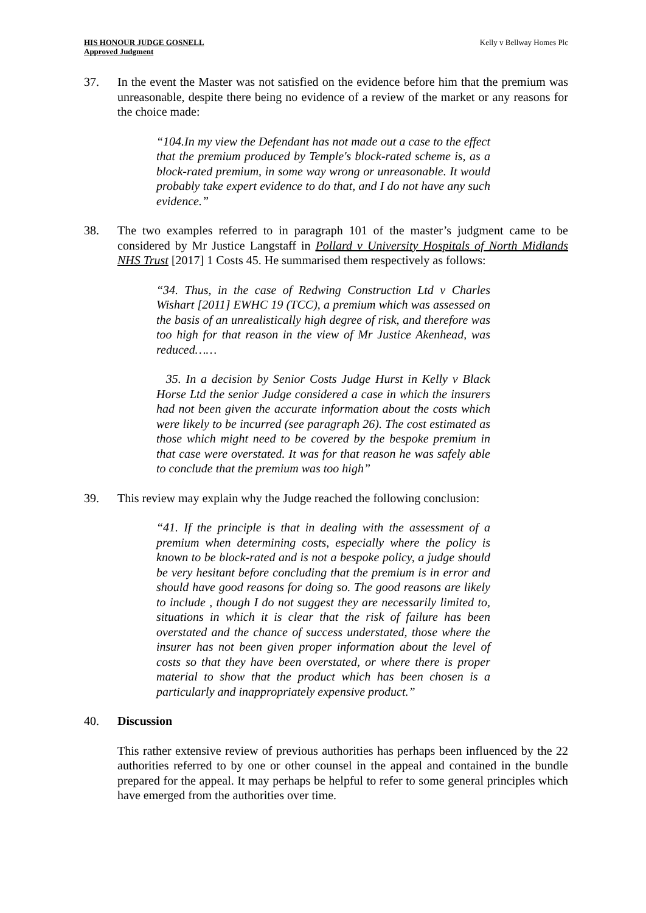HIS HONOUR JUDGE GOSNELL
Approved Judgment
Kelly v Bellway Homes Plc
37. In the event the Master was not satisfied on the evidence before him that the premium was unreasonable, despite there being no evidence of a review of the market or any reasons for the choice made:
“104.In my view the Defendant has not made out a case to the effect that the premium produced by Temple's block-rated scheme is, as a block-rated premium, in some way wrong or unreasonable. It would probably take expert evidence to do that, and I do not have any such evidence.”
38. The two examples referred to in paragraph 101 of the master’s judgment came to be considered by Mr Justice Langstaff in Pollard v University Hospitals of North Midlands NHS Trust [2017] 1 Costs 45. He summarised them respectively as follows:
“34. Thus, in the case of Redwing Construction Ltd v Charles Wishart [2011] EWHC 19 (TCC), a premium which was assessed on the basis of an unrealistically high degree of risk, and therefore was too high for that reason in the view of Mr Justice Akenhead, was reduced……
35. In a decision by Senior Costs Judge Hurst in Kelly v Black Horse Ltd the senior Judge considered a case in which the insurers had not been given the accurate information about the costs which were likely to be incurred (see paragraph 26). The cost estimated as those which might need to be covered by the bespoke premium in that case were overstated. It was for that reason he was safely able to conclude that the premium was too high”
39. This review may explain why the Judge reached the following conclusion:
“41. If the principle is that in dealing with the assessment of a premium when determining costs, especially where the policy is known to be block-rated and is not a bespoke policy, a judge should be very hesitant before concluding that the premium is in error and should have good reasons for doing so. The good reasons are likely to include , though I do not suggest they are necessarily limited to, situations in which it is clear that the risk of failure has been overstated and the chance of success understated, those where the insurer has not been given proper information about the level of costs so that they have been overstated, or where there is proper material to show that the product which has been chosen is a particularly and inappropriately expensive product.”
40. Discussion
This rather extensive review of previous authorities has perhaps been influenced by the 22 authorities referred to by one or other counsel in the appeal and contained in the bundle prepared for the appeal. It may perhaps be helpful to refer to some general principles which have emerged from the authorities over time.